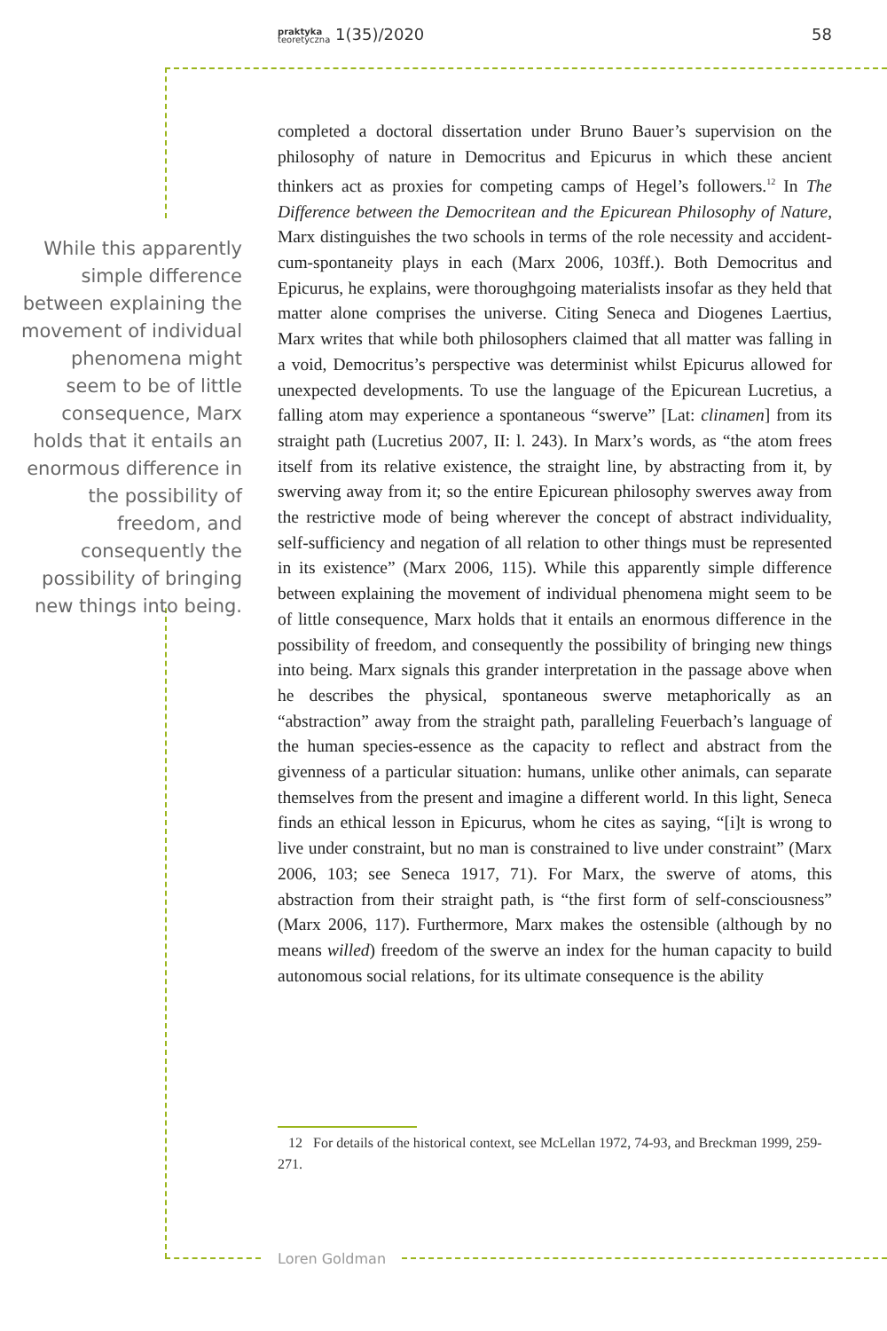praktyka
teoretyczna 1(35)/2020 58
While this apparently simple difference between explaining the movement of individual phenomena might seem to be of little consequence, Marx holds that it entails an enormous difference in the possibility of freedom, and consequently the possibility of bringing new things into being.
completed a doctoral dissertation under Bruno Bauer’s supervision on the philosophy of nature in Democritus and Epicurus in which these ancient thinkers act as proxies for competing camps of Hegel’s followers.<sup>12</sup> In The Difference between the Democritean and the Epicurean Philosophy of Nature, Marx distinguishes the two schools in terms of the role necessity and accident-cum-spontaneity plays in each (Marx 2006, 103ff.). Both Democritus and Epicurus, he explains, were thoroughgoing materialists insofar as they held that matter alone comprises the universe. Citing Seneca and Diogenes Laertius, Marx writes that while both philosophers claimed that all matter was falling in a void, Democritus’s perspective was determinist whilst Epicurus allowed for unexpected developments. To use the language of the Epicurean Lucretius, a falling atom may experience a spontaneous “swerve” [Lat: clinamen] from its straight path (Lucretius 2007, II: l. 243). In Marx’s words, as “the atom frees itself from its relative existence, the straight line, by abstracting from it, by swerving away from it; so the entire Epicurean philosophy swerves away from the restrictive mode of being wherever the concept of abstract individuality, self-sufficiency and negation of all relation to other things must be represented in its existence” (Marx 2006, 115). While this apparently simple difference between explaining the movement of individual phenomena might seem to be of little consequence, Marx holds that it entails an enormous difference in the possibility of freedom, and consequently the possibility of bringing new things into being. Marx signals this grander interpretation in the passage above when he describes the physical, spontaneous swerve metaphorically as an “abstraction” away from the straight path, paralleling Feuerbach’s language of the human species-essence as the capacity to reflect and abstract from the givenness of a particular situation: humans, unlike other animals, can separate themselves from the present and imagine a different world. In this light, Seneca finds an ethical lesson in Epicurus, whom he cites as saying, “[i]t is wrong to live under constraint, but no man is constrained to live under constraint” (Marx 2006, 103; see Seneca 1917, 71). For Marx, the swerve of atoms, this abstraction from their straight path, is “the first form of self-consciousness” (Marx 2006, 117). Furthermore, Marx makes the ostensible (although by no means willed) freedom of the swerve an index for the human capacity to build autonomous social relations, for its ultimate consequence is the ability
12 For details of the historical context, see McLellan 1972, 74-93, and Breckman 1999, 259-271.
Loren Goldman